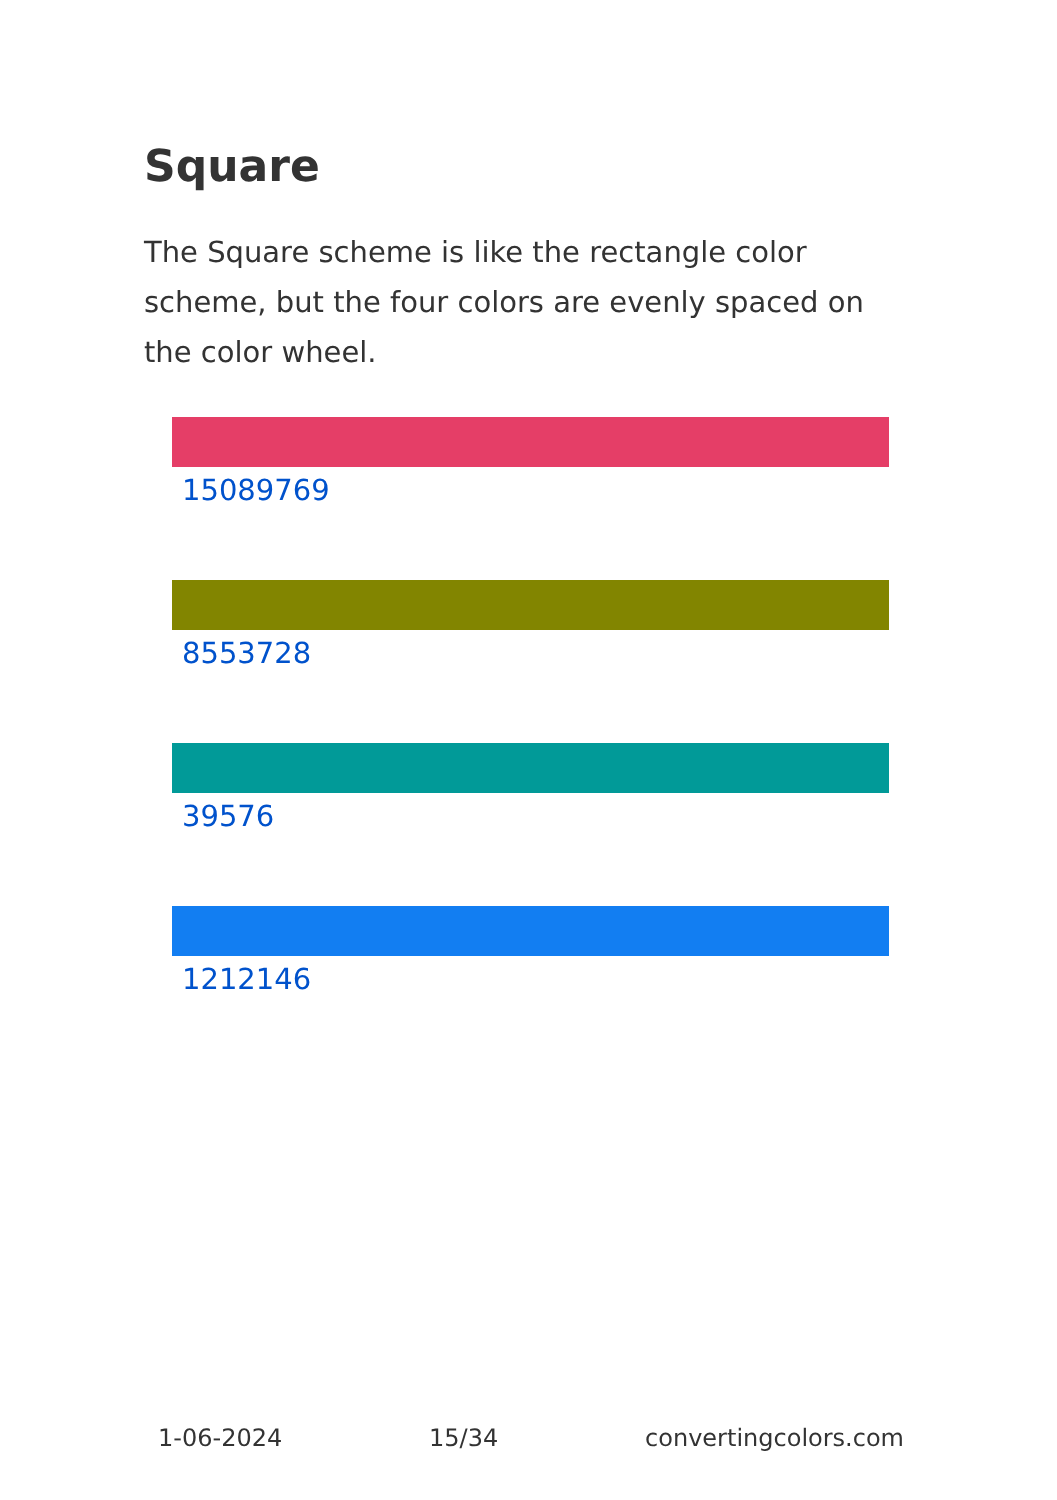Square
The Square scheme is like the rectangle color scheme, but the four colors are evenly spaced on the color wheel.
15089769
8553728
39576
1212146
1-06-2024 15/34 convertingcolors.com